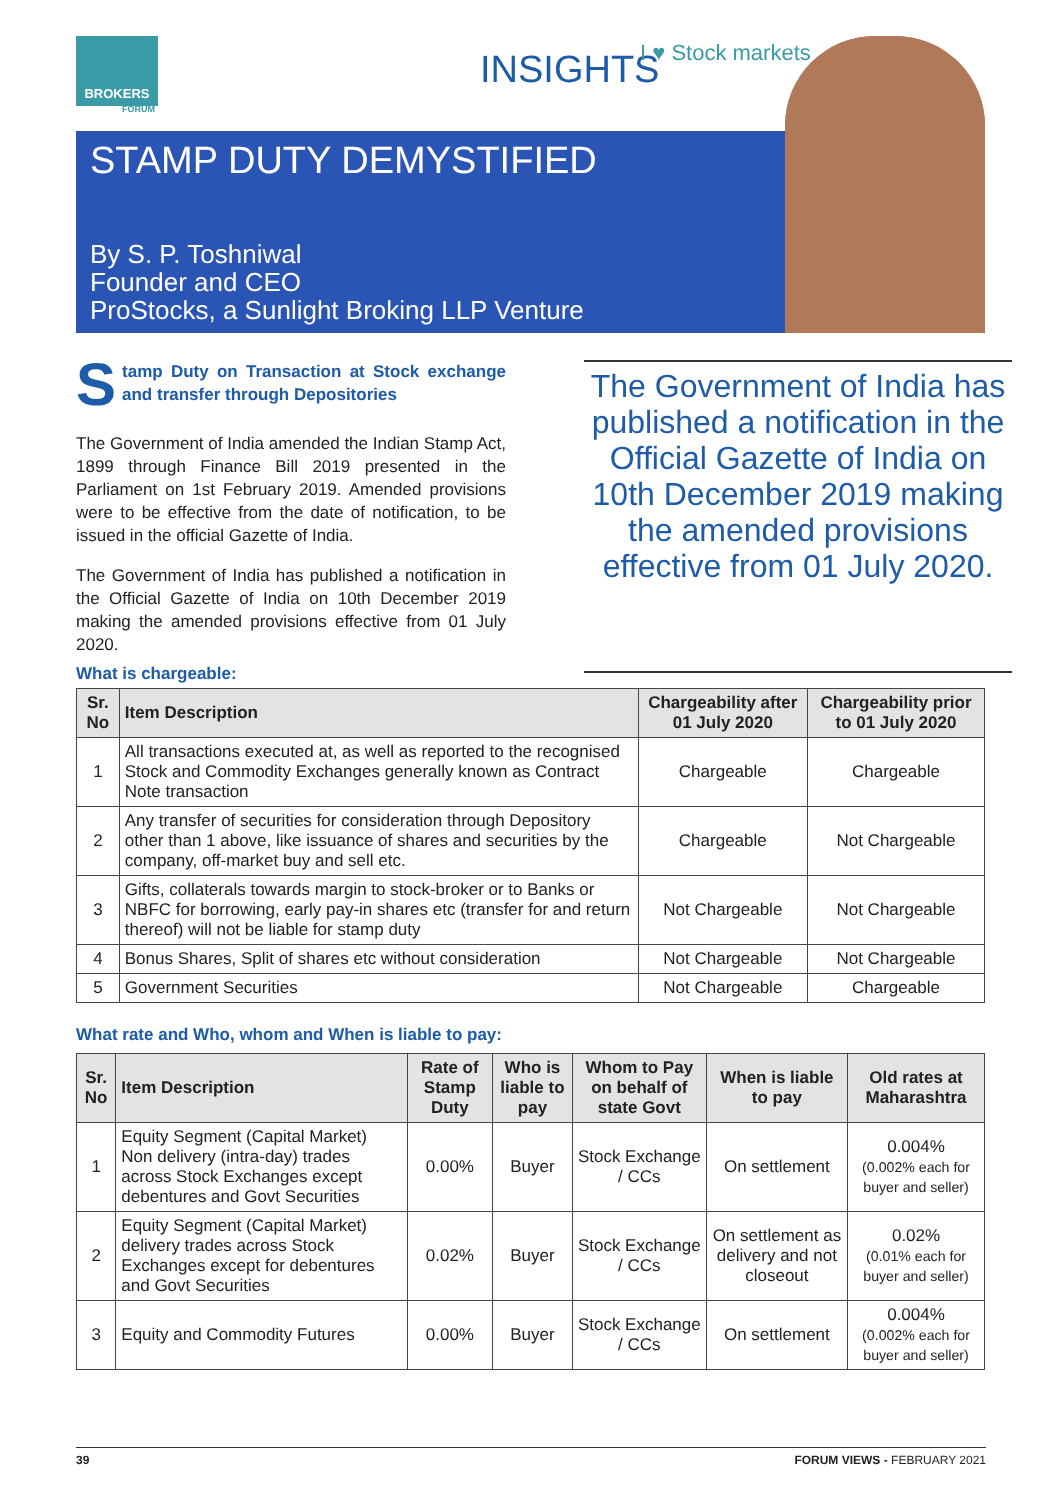BROKERS
FORUM
INSIGHTS I ♥ Stock markets
STAMP DUTY DEMYSTIFIED
By S. P. Toshniwal
Founder and CEO
ProStocks, a Sunlight Broking LLP Venture
Stamp Duty on Transaction at Stock exchange and transfer through Depositories
The Government of India amended the Indian Stamp Act, 1899 through Finance Bill 2019 presented in the Parliament on 1st February 2019. Amended provisions were to be effective from the date of notification, to be issued in the official Gazette of India.
The Government of India has published a notification in the Official Gazette of India on 10th December 2019 making the amended provisions effective from 01 July 2020.
The Government of India has published a notification in the Official Gazette of India on 10th December 2019 making the amended provisions effective from 01 July 2020.
What is chargeable:
| Sr. No | Item Description | Chargeability after 01 July 2020 | Chargeability prior to 01 July 2020 |
| --- | --- | --- | --- |
| 1 | All transactions executed at, as well as reported to the recognised Stock and Commodity Exchanges generally known as Contract Note transaction | Chargeable | Chargeable |
| 2 | Any transfer of securities for consideration through Depository other than 1 above, like issuance of shares and securities by the company, off-market buy and sell etc. | Chargeable | Not Chargeable |
| 3 | Gifts, collaterals towards margin to stock-broker or to Banks or NBFC for borrowing, early pay-in shares etc (transfer for and return thereof) will not be liable for stamp duty | Not Chargeable | Not Chargeable |
| 4 | Bonus Shares, Split of shares etc without consideration | Not Chargeable | Not Chargeable |
| 5 | Government Securities | Not Chargeable | Chargeable |
What rate and Who, whom and When is liable to pay:
| Sr. No | Item Description | Rate of Stamp Duty | Who is liable to pay | Whom to Pay on behalf of state Govt | When is liable to pay | Old rates at Maharashtra |
| --- | --- | --- | --- | --- | --- | --- |
| 1 | Equity Segment (Capital Market) Non delivery (intra-day) trades across Stock Exchanges except debentures and Govt Securities | 0.00% | Buyer | Stock Exchange / CCs | On settlement | 0.004% (0.002% each for buyer and seller) |
| 2 | Equity Segment (Capital Market) delivery trades across Stock Exchanges except for debentures and Govt Securities | 0.02% | Buyer | Stock Exchange / CCs | On settlement as delivery and not closeout | 0.02% (0.01% each for buyer and seller) |
| 3 | Equity and Commodity Futures | 0.00% | Buyer | Stock Exchange / CCs | On settlement | 0.004% (0.002% each for buyer and seller) |
39 FORUM VIEWS - FEBRUARY 2021